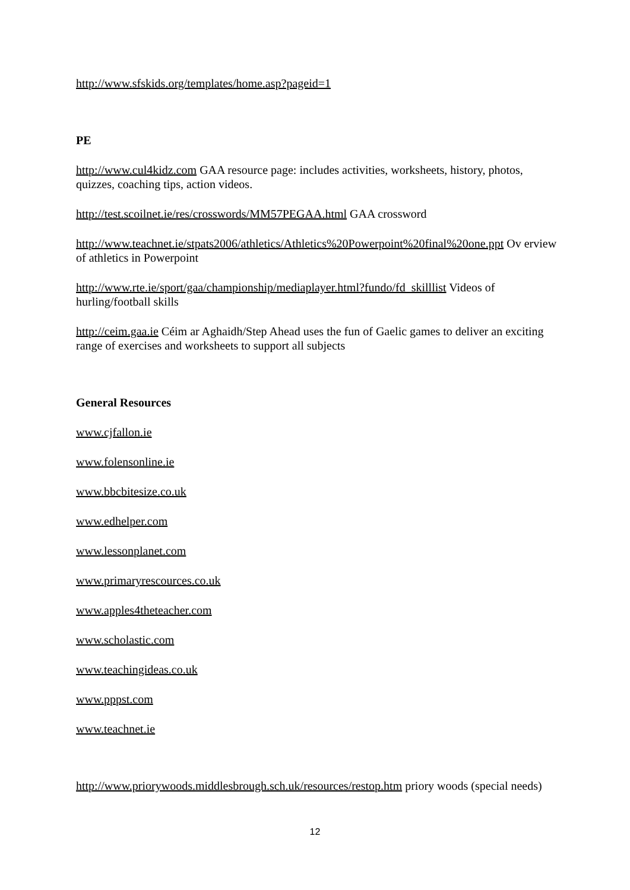http://www.sfskids.org/templates/home.asp?pageid=1
PE
http://www.cul4kidz.com GAA resource page: includes activities, worksheets, history, photos, quizzes, coaching tips, action videos.
http://test.scoilnet.ie/res/crosswords/MM57PEGAA.html GAA crossword
http://www.teachnet.ie/stpats2006/athletics/Athletics%20Powerpoint%20final%20one.ppt Ov erview of athletics in Powerpoint
http://www.rte.ie/sport/gaa/championship/mediaplayer.html?fundo/fd_skilllist Videos of hurling/football skills
http://ceim.gaa.ie Céim ar Aghaidh/Step Ahead uses the fun of Gaelic games to deliver an exciting range of exercises and worksheets to support all subjects
General Resources
www.cjfallon.ie
www.folensonline.ie
www.bbcbitesize.co.uk
www.edhelper.com
www.lessonplanet.com
www.primaryrescources.co.uk
www.apples4theteacher.com
www.scholastic.com
www.teachingideas.co.uk
www.pppst.com
www.teachnet.ie
http://www.priorywoods.middlesbrough.sch.uk/resources/restop.htm priory woods (special needs)
12